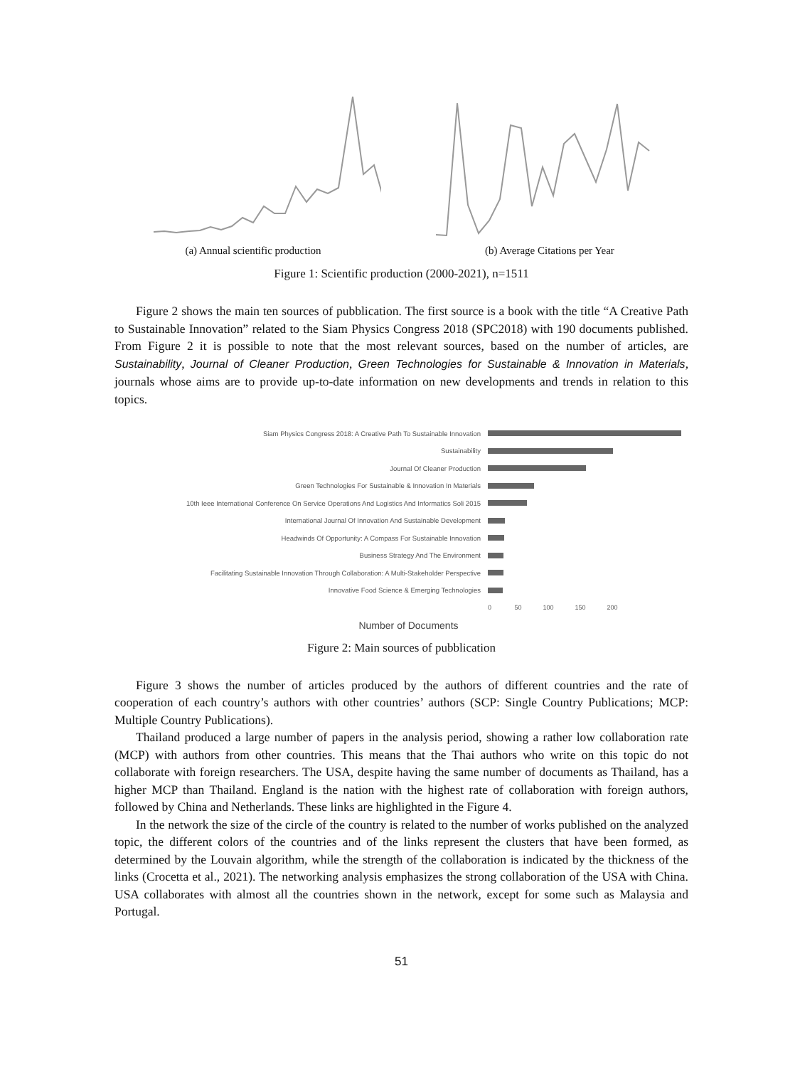(a) Annual scientific production (b) Average Citations per Year
Figure 1: Scientific production (2000-2021), n=1511
Figure 2 shows the main ten sources of pubblication. The first source is a book with the title “A Creative Path to Sustainable Innovation” related to the Siam Physics Congress 2018 (SPC2018) with 190 documents published. From Figure 2 it is possible to note that the most relevant sources, based on the number of articles, are Sustainability, Journal of Cleaner Production, Green Technologies for Sustainable & Innovation in Materials, journals whose aims are to provide up-to-date information on new developments and trends in relation to this topics.
| Siam Physics Congress 2018: A Creative Path To Sustainable Innovation | |
| Sustainability | |
| Journal Of Cleaner Production | |
| Green Technologies For Sustainable & Innovation In Materials | |
| 10th Ieee International Conference On Service Operations And Logistics And Informatics Soli 2015 | |
| International Journal Of Innovation And Sustainable Development | |
| Headwinds Of Opportunity: A Compass For Sustainable Innovation | |
| Business Strategy And The Environment | |
| Facilitating Sustainable Innovation Through Collaboration: A Multi-Stakeholder Perspective | |
| Innovative Food Science & Emerging Technologies | |
| | 0 50 100 150 200 |
Number of Documents
Figure 2: Main sources of pubblication
Figure 3 shows the number of articles produced by the authors of different countries and the rate of cooperation of each country’s authors with other countries’ authors (SCP: Single Country Publications; MCP: Multiple Country Publications).
Thailand produced a large number of papers in the analysis period, showing a rather low collaboration rate (MCP) with authors from other countries. This means that the Thai authors who write on this topic do not collaborate with foreign researchers. The USA, despite having the same number of documents as Thailand, has a higher MCP than Thailand. England is the nation with the highest rate of collaboration with foreign authors, followed by China and Netherlands. These links are highlighted in the Figure 4.
In the network the size of the circle of the country is related to the number of works published on the analyzed topic, the different colors of the countries and of the links represent the clusters that have been formed, as determined by the Louvain algorithm, while the strength of the collaboration is indicated by the thickness of the links (Crocetta et al., 2021). The networking analysis emphasizes the strong collaboration of the USA with China. USA collaborates with almost all the countries shown in the network, except for some such as Malaysia and Portugal.
51